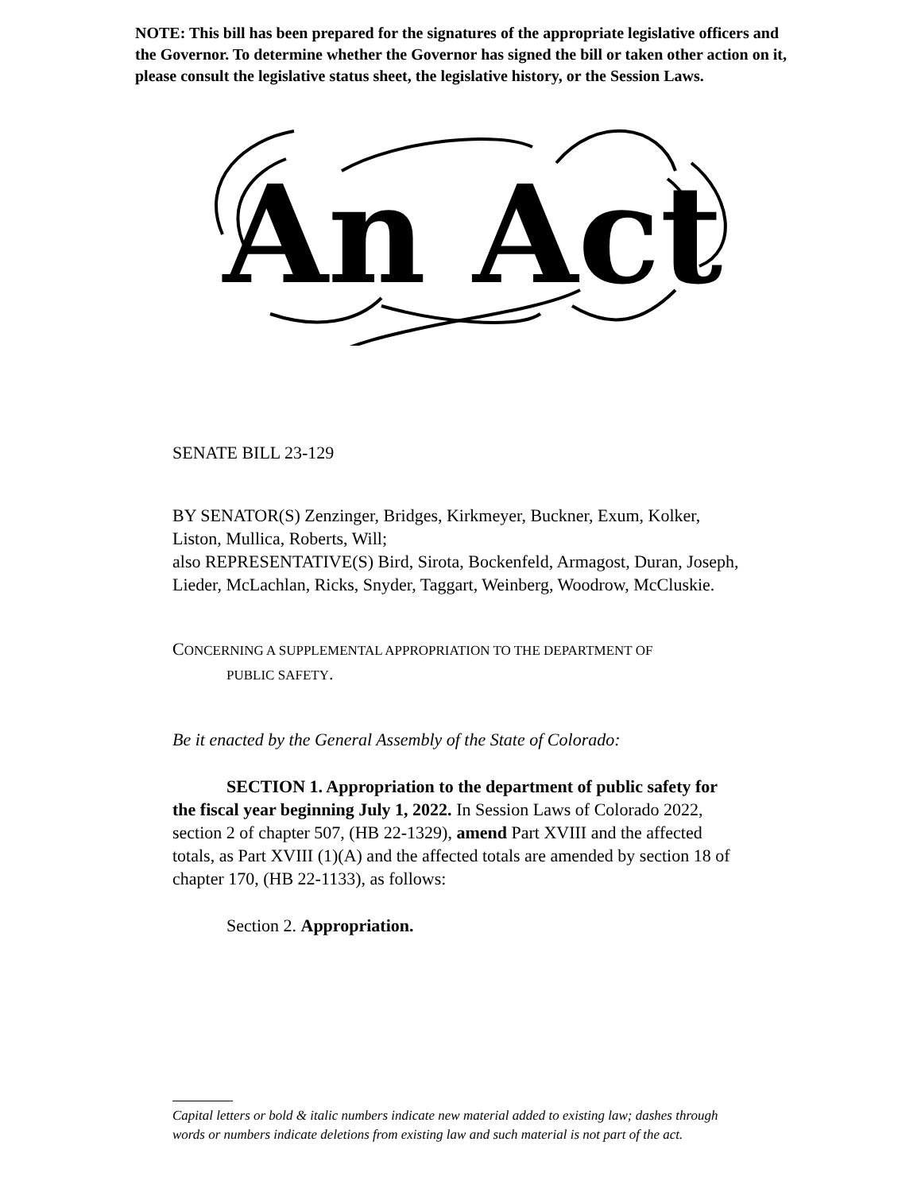NOTE: This bill has been prepared for the signatures of the appropriate legislative officers and the Governor. To determine whether the Governor has signed the bill or taken other action on it, please consult the legislative status sheet, the legislative history, or the Session Laws.
An Act
SENATE BILL 23-129
BY SENATOR(S) Zenzinger, Bridges, Kirkmeyer, Buckner, Exum, Kolker, Liston, Mullica, Roberts, Will;
also REPRESENTATIVE(S) Bird, Sirota, Bockenfeld, Armagost, Duran, Joseph, Lieder, McLachlan, Ricks, Snyder, Taggart, Weinberg, Woodrow, McCluskie.
CONCERNING A SUPPLEMENTAL APPROPRIATION TO THE DEPARTMENT OF
PUBLIC SAFETY.
Be it enacted by the General Assembly of the State of Colorado:
SECTION 1. Appropriation to the department of public safety for the fiscal year beginning July 1, 2022. In Session Laws of Colorado 2022, section 2 of chapter 507, (HB 22-1329), amend Part XVIII and the affected totals, as Part XVIII (1)(A) and the affected totals are amended by section 18 of chapter 170, (HB 22-1133), as follows:
Section 2. Appropriation.
Capital letters or bold & italic numbers indicate new material added to existing law; dashes through words or numbers indicate deletions from existing law and such material is not part of the act.